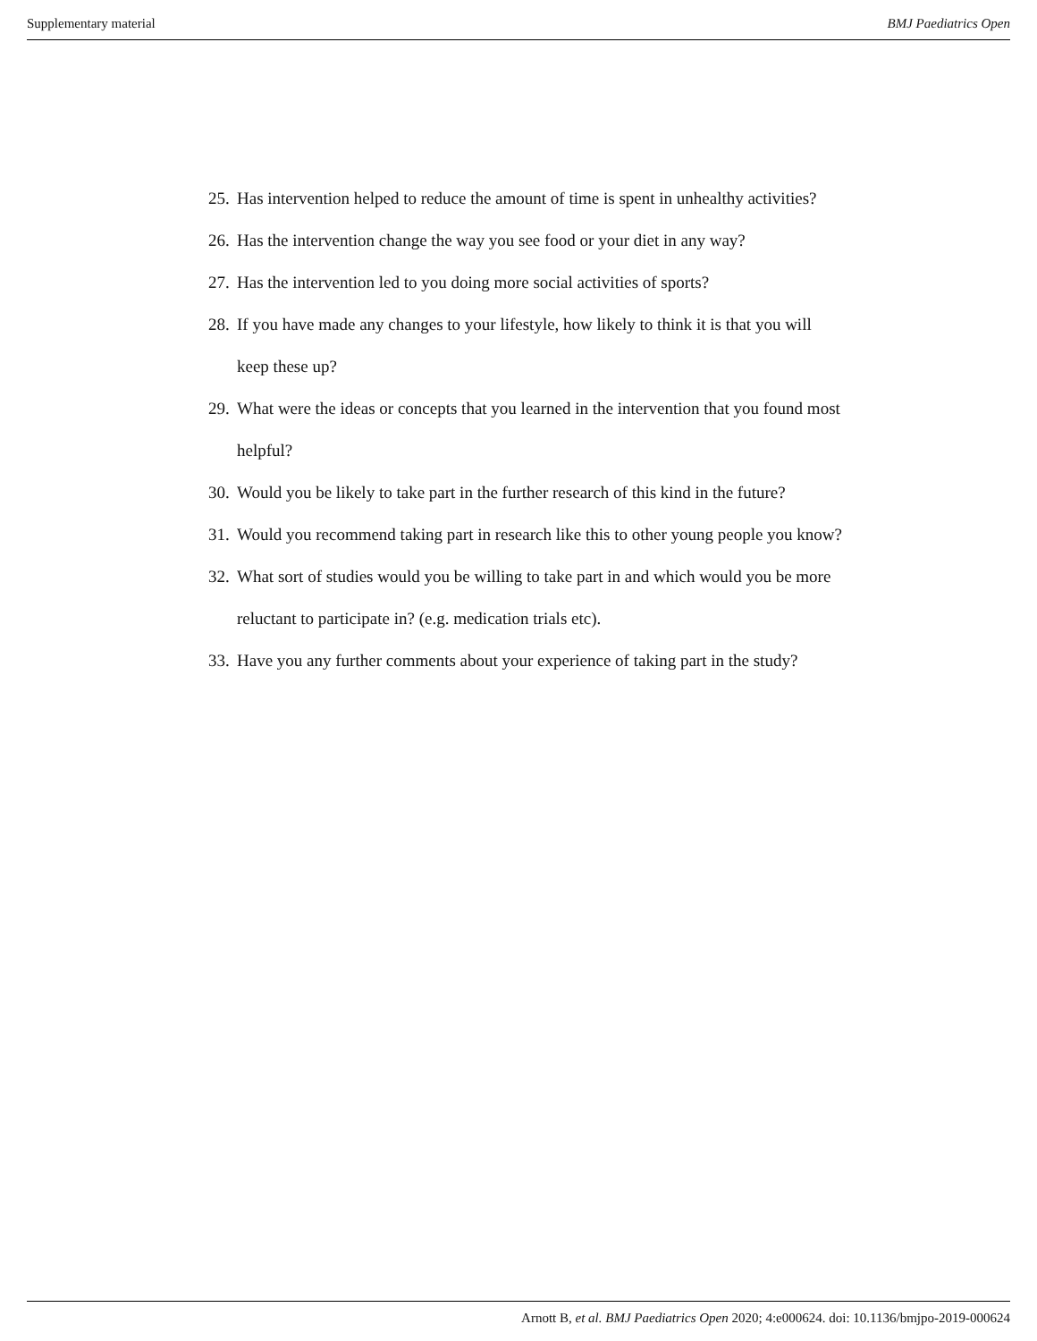Supplementary material BMJ Paediatrics Open
25. Has intervention helped to reduce the amount of time is spent in unhealthy activities?
26. Has the intervention change the way you see food or your diet in any way?
27. Has the intervention led to you doing more social activities of sports?
28. If you have made any changes to your lifestyle, how likely to think it is that you will keep these up?
29. What were the ideas or concepts that you learned in the intervention that you found most helpful?
30. Would you be likely to take part in the further research of this kind in the future?
31. Would you recommend taking part in research like this to other young people you know?
32. What sort of studies would you be willing to take part in and which would you be more reluctant to participate in? (e.g. medication trials etc).
33. Have you any further comments about your experience of taking part in the study?
Arnott B, et al. BMJ Paediatrics Open 2020; 4:e000624. doi: 10.1136/bmjpo-2019-000624